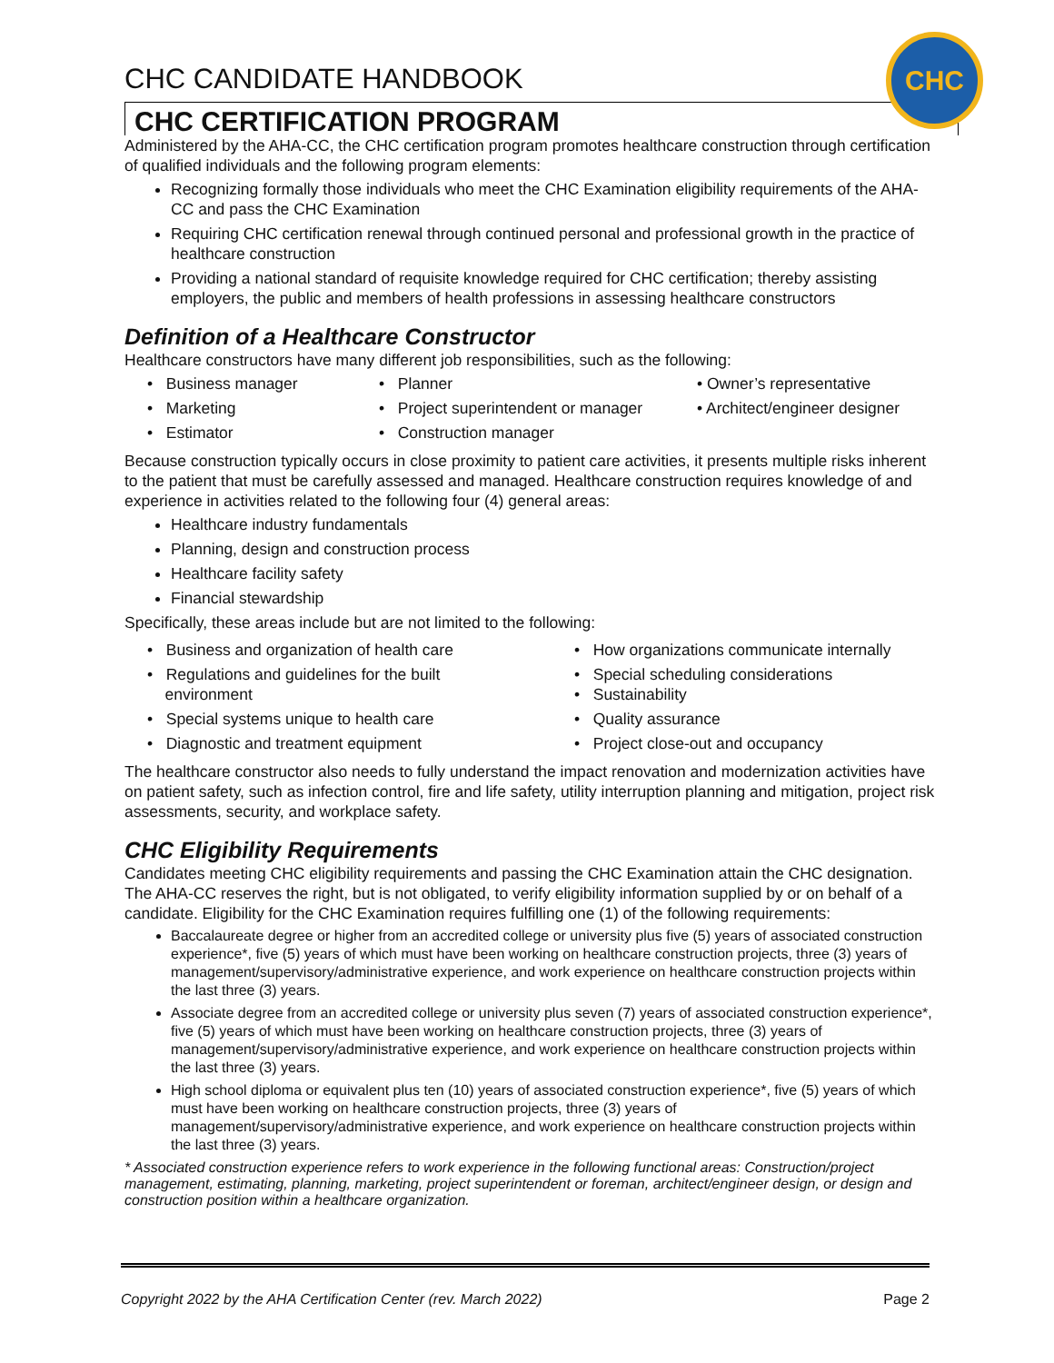CHC
CHC CANDIDATE HANDBOOK
CHC CERTIFICATION PROGRAM
Administered by the AHA-CC, the CHC certification program promotes healthcare construction through certification of qualified individuals and the following program elements:
Recognizing formally those individuals who meet the CHC Examination eligibility requirements of the AHA-CC and pass the CHC Examination
Requiring CHC certification renewal through continued personal and professional growth in the practice of healthcare construction
Providing a national standard of requisite knowledge required for CHC certification; thereby assisting employers, the public and members of health professions in assessing healthcare constructors
Definition of a Healthcare Constructor
Healthcare constructors have many different job responsibilities, such as the following:
• Business manager
• Planner
• Owner’s representative
• Marketing
• Project superintendent or manager
• Architect/engineer designer
• Estimator
• Construction manager
Because construction typically occurs in close proximity to patient care activities, it presents multiple risks inherent to the patient that must be carefully assessed and managed. Healthcare construction requires knowledge of and experience in activities related to the following four (4) general areas:
Healthcare industry fundamentals
Planning, design and construction process
Healthcare facility safety
Financial stewardship
Specifically, these areas include but are not limited to the following:
• Business and organization of health care
• How organizations communicate internally
• Regulations and guidelines for the built
environment
• Special scheduling considerations
• Sustainability
• Special systems unique to health care
• Quality assurance
• Diagnostic and treatment equipment
• Project close-out and occupancy
The healthcare constructor also needs to fully understand the impact renovation and modernization activities have on patient safety, such as infection control, fire and life safety, utility interruption planning and mitigation, project risk assessments, security, and workplace safety.
CHC Eligibility Requirements
Candidates meeting CHC eligibility requirements and passing the CHC Examination attain the CHC designation. The AHA-CC reserves the right, but is not obligated, to verify eligibility information supplied by or on behalf of a candidate. Eligibility for the CHC Examination requires fulfilling one (1) of the following requirements:
Baccalaureate degree or higher from an accredited college or university plus five (5) years of associated construction experience*, five (5) years of which must have been working on healthcare construction projects, three (3) years of management/supervisory/administrative experience, and work experience on healthcare construction projects within the last three (3) years.
Associate degree from an accredited college or university plus seven (7) years of associated construction experience*, five (5) years of which must have been working on healthcare construction projects, three (3) years of management/supervisory/administrative experience, and work experience on healthcare construction projects within the last three (3) years.
High school diploma or equivalent plus ten (10) years of associated construction experience*, five (5) years of which must have been working on healthcare construction projects, three (3) years of management/supervisory/administrative experience, and work experience on healthcare construction projects within the last three (3) years.
* Associated construction experience refers to work experience in the following functional areas: Construction/project management, estimating, planning, marketing, project superintendent or foreman, architect/engineer design, or design and construction position within a healthcare organization.
Copyright 2022 by the AHA Certification Center (rev. March 2022) Page 2